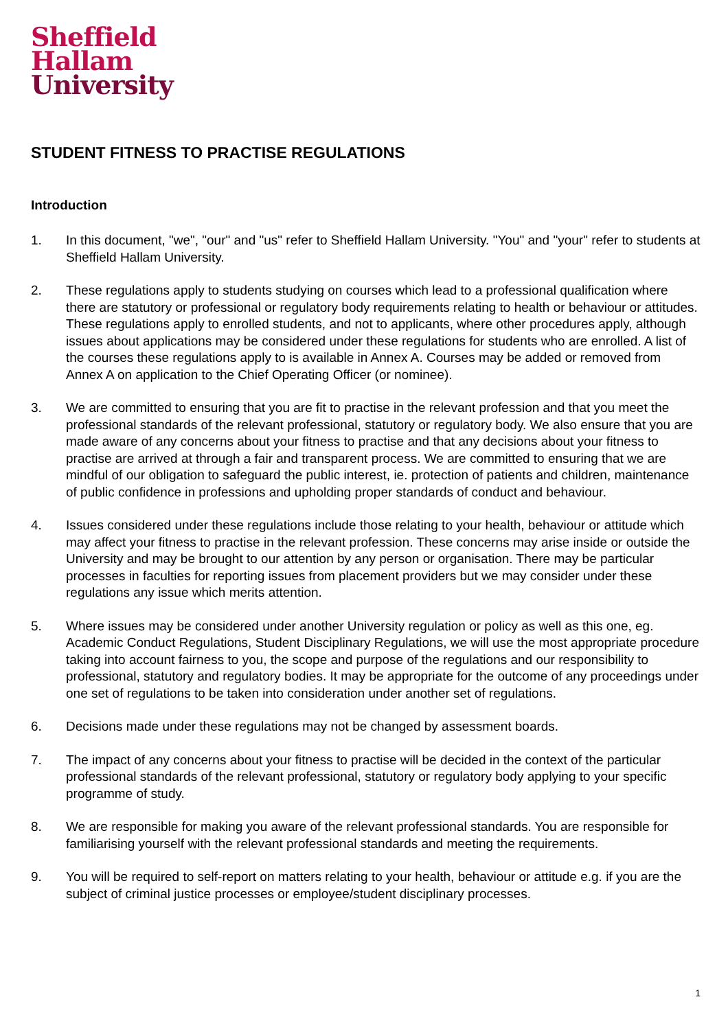Sheffield
Hallam
University
STUDENT FITNESS TO PRACTISE REGULATIONS
Introduction
1. In this document, "we", "our" and "us" refer to Sheffield Hallam University. "You" and "your" refer to students at Sheffield Hallam University.
2. These regulations apply to students studying on courses which lead to a professional qualification where there are statutory or professional or regulatory body requirements relating to health or behaviour or attitudes. These regulations apply to enrolled students, and not to applicants, where other procedures apply, although issues about applications may be considered under these regulations for students who are enrolled. A list of the courses these regulations apply to is available in Annex A. Courses may be added or removed from Annex A on application to the Chief Operating Officer (or nominee).
3. We are committed to ensuring that you are fit to practise in the relevant profession and that you meet the professional standards of the relevant professional, statutory or regulatory body. We also ensure that you are made aware of any concerns about your fitness to practise and that any decisions about your fitness to practise are arrived at through a fair and transparent process. We are committed to ensuring that we are mindful of our obligation to safeguard the public interest, ie. protection of patients and children, maintenance of public confidence in professions and upholding proper standards of conduct and behaviour.
4. Issues considered under these regulations include those relating to your health, behaviour or attitude which may affect your fitness to practise in the relevant profession. These concerns may arise inside or outside the University and may be brought to our attention by any person or organisation. There may be particular processes in faculties for reporting issues from placement providers but we may consider under these regulations any issue which merits attention.
5. Where issues may be considered under another University regulation or policy as well as this one, eg. Academic Conduct Regulations, Student Disciplinary Regulations, we will use the most appropriate procedure taking into account fairness to you, the scope and purpose of the regulations and our responsibility to professional, statutory and regulatory bodies. It may be appropriate for the outcome of any proceedings under one set of regulations to be taken into consideration under another set of regulations.
6. Decisions made under these regulations may not be changed by assessment boards.
7. The impact of any concerns about your fitness to practise will be decided in the context of the particular professional standards of the relevant professional, statutory or regulatory body applying to your specific programme of study.
8. We are responsible for making you aware of the relevant professional standards. You are responsible for familiarising yourself with the relevant professional standards and meeting the requirements.
9. You will be required to self-report on matters relating to your health, behaviour or attitude e.g. if you are the subject of criminal justice processes or employee/student disciplinary processes.
1